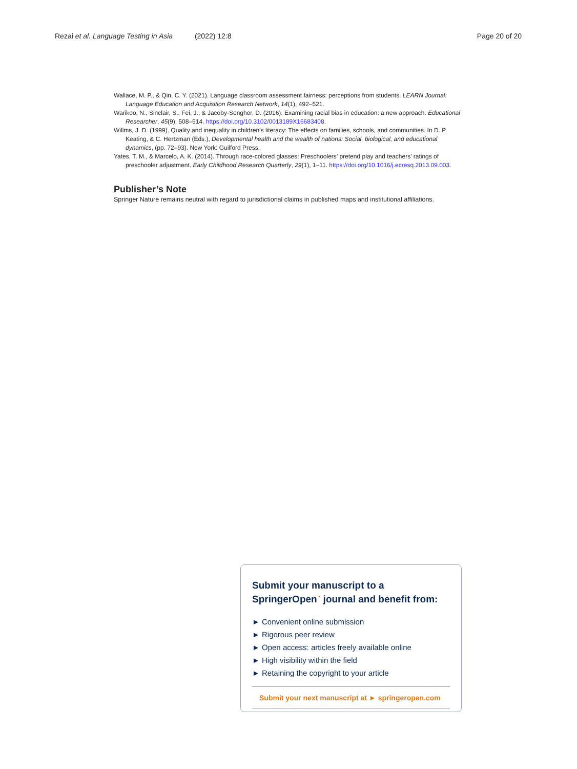Rezai et al. Language Testing in Asia (2022) 12:8 Page 20 of 20
Wallace, M. P., & Qin, C. Y. (2021). Language classroom assessment fairness: perceptions from students. LEARN Journal: Language Education and Acquisition Research Network, 14(1), 492–521.
Warikoo, N., Sinclair, S., Fei, J., & Jacoby-Senghor, D. (2016). Examining racial bias in education: a new approach. Educational Researcher, 45(9), 508–514. https://doi.org/10.3102/0013189X16683408.
Willms, J. D. (1999). Quality and inequality in children’s literacy: The effects on families, schools, and communities. In D. P. Keating, & C. Hertzman (Eds.), Developmental health and the wealth of nations: Social, biological, and educational dynamics, (pp. 72–93). New York: Guilford Press.
Yates, T. M., & Marcelo, A. K. (2014). Through race-colored glasses: Preschoolers’ pretend play and teachers’ ratings of preschooler adjustment. Early Childhood Research Quarterly, 29(1), 1–11. https://doi.org/10.1016/j.ecresq.2013.09.003.
Publisher’s Note
Springer Nature remains neutral with regard to jurisdictional claims in published maps and institutional affiliations.
Submit your manuscript to a SpringerOpen<sup>◔</sup> journal and benefit from:
► Convenient online submission
► Rigorous peer review
► Open access: articles freely available online
► High visibility within the field
► Retaining the copyright to your article
Submit your next manuscript at ► springeropen.com